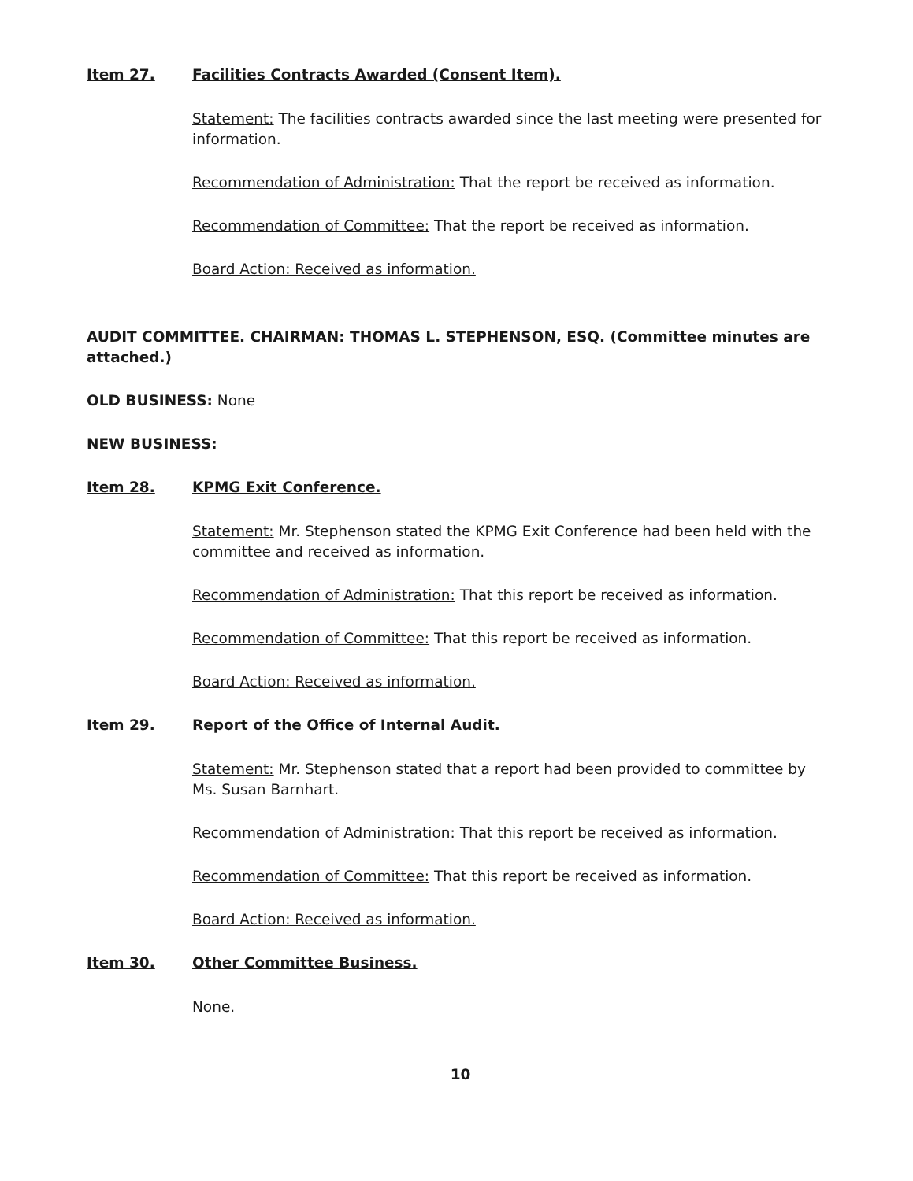Item 27. Facilities Contracts Awarded (Consent Item).
Statement: The facilities contracts awarded since the last meeting were presented for information.
Recommendation of Administration: That the report be received as information.
Recommendation of Committee: That the report be received as information.
Board Action: Received as information.
AUDIT COMMITTEE. CHAIRMAN: THOMAS L. STEPHENSON, ESQ. (Committee minutes are attached.)
OLD BUSINESS: None
NEW BUSINESS:
Item 28. KPMG Exit Conference.
Statement: Mr. Stephenson stated the KPMG Exit Conference had been held with the committee and received as information.
Recommendation of Administration: That this report be received as information.
Recommendation of Committee: That this report be received as information.
Board Action: Received as information.
Item 29. Report of the Office of Internal Audit.
Statement: Mr. Stephenson stated that a report had been provided to committee by Ms. Susan Barnhart.
Recommendation of Administration: That this report be received as information.
Recommendation of Committee: That this report be received as information.
Board Action: Received as information.
Item 30. Other Committee Business.
None.
10